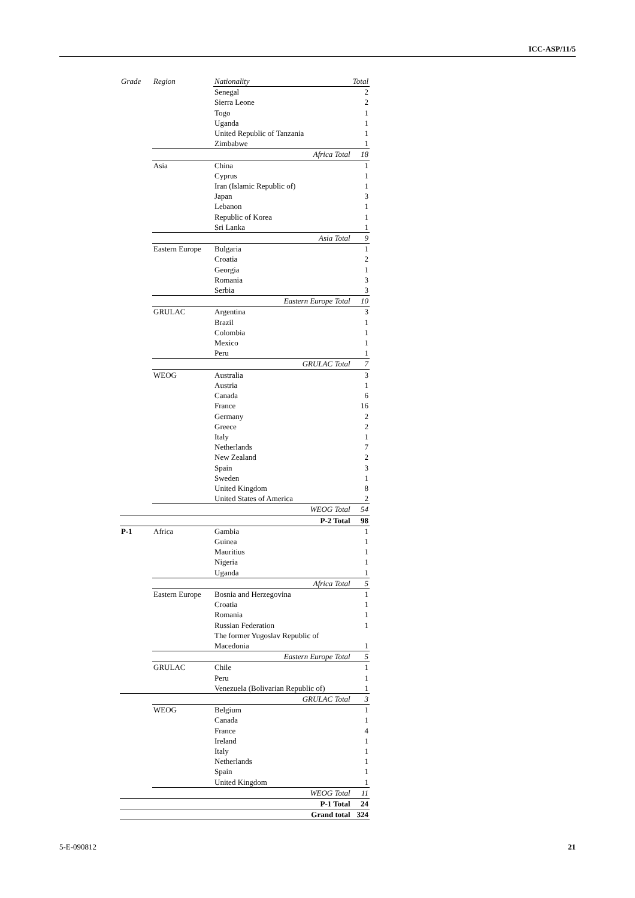ICC-ASP/11/5
| Grade | Region | Nationality | Total |
| --- | --- | --- | --- |
| | | Senegal | 2 |
| | | Sierra Leone | 2 |
| | | Togo | 1 |
| | | Uganda | 1 |
| | | United Republic of Tanzania | 1 |
| | | Zimbabwe | 1 |
| | | Africa Total | 18 |
| | Asia | China | 1 |
| | | Cyprus | 1 |
| | | Iran (Islamic Republic of) | 1 |
| | | Japan | 3 |
| | | Lebanon | 1 |
| | | Republic of Korea | 1 |
| | | Sri Lanka | 1 |
| | | Asia Total | 9 |
| | Eastern Europe | Bulgaria | 1 |
| | | Croatia | 2 |
| | | Georgia | 1 |
| | | Romania | 3 |
| | | Serbia | 3 |
| | | Eastern Europe Total | 10 |
| | GRULAC | Argentina | 3 |
| | | Brazil | 1 |
| | | Colombia | 1 |
| | | Mexico | 1 |
| | | Peru | 1 |
| | | GRULAC Total | 7 |
| | WEOG | Australia | 3 |
| | | Austria | 1 |
| | | Canada | 6 |
| | | France | 16 |
| | | Germany | 2 |
| | | Greece | 2 |
| | | Italy | 1 |
| | | Netherlands | 7 |
| | | New Zealand | 2 |
| | | Spain | 3 |
| | | Sweden | 1 |
| | | United Kingdom | 8 |
| | | United States of America | 2 |
| | | WEOG Total | 54 |
| | | P-2 Total | 98 |
| P-1 | Africa | Gambia | 1 |
| | | Guinea | 1 |
| | | Mauritius | 1 |
| | | Nigeria | 1 |
| | | Uganda | 1 |
| | | Africa Total | 5 |
| | Eastern Europe | Bosnia and Herzegovina | 1 |
| | | Croatia | 1 |
| | | Romania | 1 |
| | | Russian Federation | 1 |
| | | The former Yugoslav Republic of Macedonia | 1 |
| | | Eastern Europe Total | 5 |
| | GRULAC | Chile | 1 |
| | | Peru | 1 |
| | | Venezuela (Bolivarian Republic of) | 1 |
| | | GRULAC Total | 3 |
| | WEOG | Belgium | 1 |
| | | Canada | 1 |
| | | France | 4 |
| | | Ireland | 1 |
| | | Italy | 1 |
| | | Netherlands | 1 |
| | | Spain | 1 |
| | | United Kingdom | 1 |
| | | WEOG Total | 11 |
| | | P-1 Total | 24 |
| | | Grand total | 324 |
5-E-090812 21